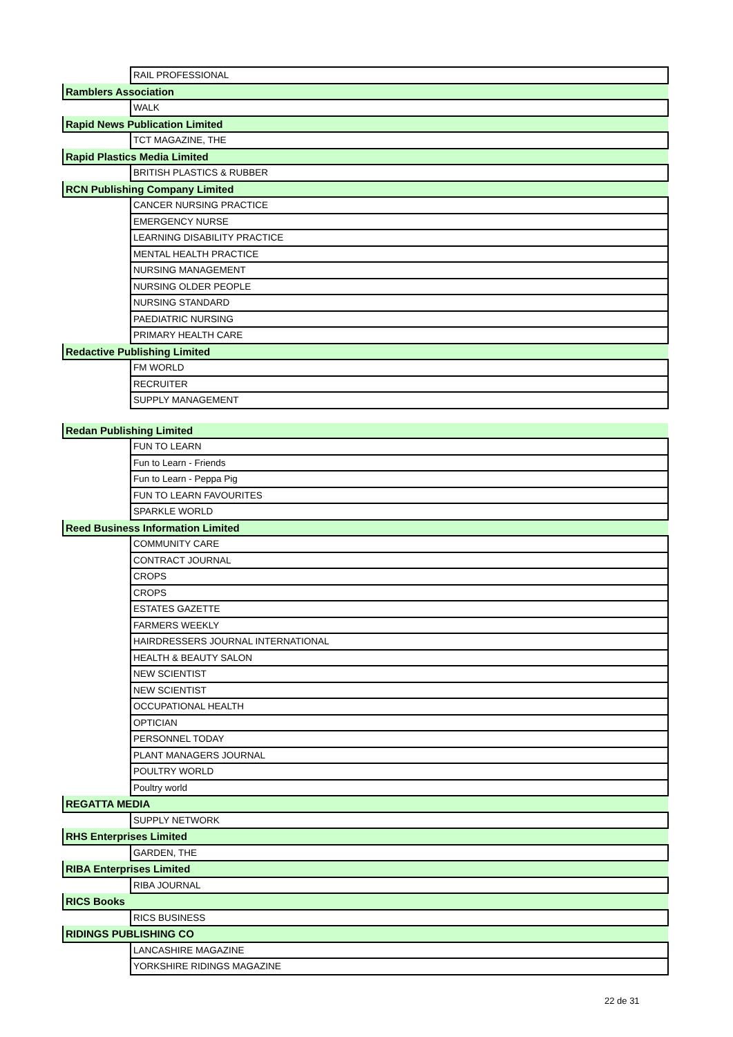| | RAIL PROFESSIONAL |
| Ramblers Association | |
| | WALK |
| Rapid News Publication Limited | |
| | TCT MAGAZINE, THE |
| Rapid Plastics Media Limited | |
| | BRITISH PLASTICS & RUBBER |
| RCN Publishing Company Limited | |
| | CANCER NURSING PRACTICE |
| | EMERGENCY NURSE |
| | LEARNING DISABILITY PRACTICE |
| | MENTAL HEALTH PRACTICE |
| | NURSING MANAGEMENT |
| | NURSING OLDER PEOPLE |
| | NURSING STANDARD |
| | PAEDIATRIC NURSING |
| | PRIMARY HEALTH CARE |
| Redactive Publishing Limited | |
| | FM WORLD |
| | RECRUITER |
| | SUPPLY MANAGEMENT |
| Redan Publishing Limited | |
| | FUN TO LEARN |
| | Fun to Learn - Friends |
| | Fun to Learn - Peppa Pig |
| | FUN TO LEARN FAVOURITES |
| | SPARKLE WORLD |
| Reed Business Information Limited | |
| | COMMUNITY CARE |
| | CONTRACT JOURNAL |
| | CROPS |
| | CROPS |
| | ESTATES GAZETTE |
| | FARMERS WEEKLY |
| | HAIRDRESSERS JOURNAL INTERNATIONAL |
| | HEALTH & BEAUTY SALON |
| | NEW SCIENTIST |
| | NEW SCIENTIST |
| | OCCUPATIONAL HEALTH |
| | OPTICIAN |
| | PERSONNEL TODAY |
| | PLANT MANAGERS JOURNAL |
| | POULTRY WORLD |
| | Poultry world |
| REGATTA MEDIA | |
| | SUPPLY NETWORK |
| RHS Enterprises Limited | |
| | GARDEN, THE |
| RIBA Enterprises Limited | |
| | RIBA JOURNAL |
| RICS Books | |
| | RICS BUSINESS |
| RIDINGS PUBLISHING CO | |
| | LANCASHIRE MAGAZINE |
| | YORKSHIRE RIDINGS MAGAZINE |
22 de 31